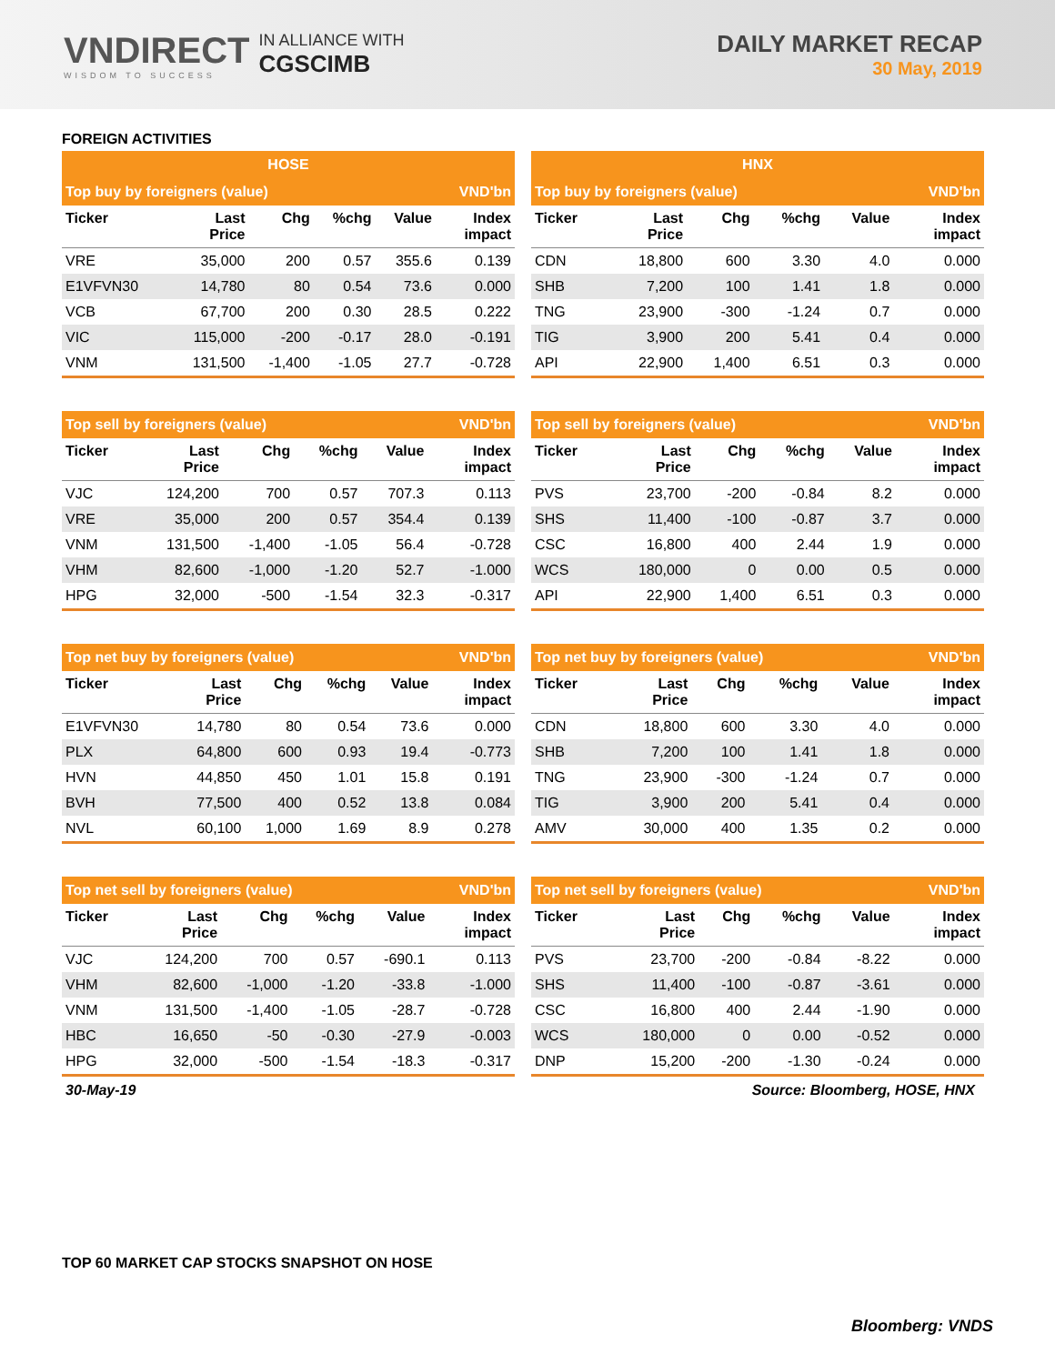VNDIRECT
WISDOM TO SUCCESS
IN ALLIANCE WITH
CGSCIMB
DAILY MARKET RECAP
30 May, 2019
FOREIGN ACTIVITIES
| HOSE | | | | | |
| Top buy by foreigners (value) | | | | | VND'bn |
| Ticker | Last Price | Chg | %chg | Value | Index impact |
| VRE | 35,000 | 200 | 0.57 | 355.6 | 0.139 |
| E1VFVN30 | 14,780 | 80 | 0.54 | 73.6 | 0.000 |
| VCB | 67,700 | 200 | 0.30 | 28.5 | 0.222 |
| VIC | 115,000 | -200 | -0.17 | 28.0 | -0.191 |
| VNM | 131,500 | -1,400 | -1.05 | 27.7 | -0.728 |
| HNX | | | | | |
| Top buy by foreigners (value) | | | | | VND'bn |
| Ticker | Last Price | Chg | %chg | Value | Index impact |
| CDN | 18,800 | 600 | 3.30 | 4.0 | 0.000 |
| SHB | 7,200 | 100 | 1.41 | 1.8 | 0.000 |
| TNG | 23,900 | -300 | -1.24 | 0.7 | 0.000 |
| TIG | 3,900 | 200 | 5.41 | 0.4 | 0.000 |
| API | 22,900 | 1,400 | 6.51 | 0.3 | 0.000 |
| Top sell by foreigners (value) | | | | | VND'bn |
| Ticker | Last Price | Chg | %chg | Value | Index impact |
| VJC | 124,200 | 700 | 0.57 | 707.3 | 0.113 |
| VRE | 35,000 | 200 | 0.57 | 354.4 | 0.139 |
| VNM | 131,500 | -1,400 | -1.05 | 56.4 | -0.728 |
| VHM | 82,600 | -1,000 | -1.20 | 52.7 | -1.000 |
| HPG | 32,000 | -500 | -1.54 | 32.3 | -0.317 |
| Top sell by foreigners (value) | | | | | VND'bn |
| Ticker | Last Price | Chg | %chg | Value | Index impact |
| PVS | 23,700 | -200 | -0.84 | 8.2 | 0.000 |
| SHS | 11,400 | -100 | -0.87 | 3.7 | 0.000 |
| CSC | 16,800 | 400 | 2.44 | 1.9 | 0.000 |
| WCS | 180,000 | 0 | 0.00 | 0.5 | 0.000 |
| API | 22,900 | 1,400 | 6.51 | 0.3 | 0.000 |
| Top net buy by foreigners (value) | | | | | VND'bn |
| Ticker | Last Price | Chg | %chg | Value | Index impact |
| E1VFVN30 | 14,780 | 80 | 0.54 | 73.6 | 0.000 |
| PLX | 64,800 | 600 | 0.93 | 19.4 | -0.773 |
| HVN | 44,850 | 450 | 1.01 | 15.8 | 0.191 |
| BVH | 77,500 | 400 | 0.52 | 13.8 | 0.084 |
| NVL | 60,100 | 1,000 | 1.69 | 8.9 | 0.278 |
| Top net buy by foreigners (value) | | | | | VND'bn |
| Ticker | Last Price | Chg | %chg | Value | Index impact |
| CDN | 18,800 | 600 | 3.30 | 4.0 | 0.000 |
| SHB | 7,200 | 100 | 1.41 | 1.8 | 0.000 |
| TNG | 23,900 | -300 | -1.24 | 0.7 | 0.000 |
| TIG | 3,900 | 200 | 5.41 | 0.4 | 0.000 |
| AMV | 30,000 | 400 | 1.35 | 0.2 | 0.000 |
| Top net sell by foreigners (value) | | | | | VND'bn |
| Ticker | Last Price | Chg | %chg | Value | Index impact |
| VJC | 124,200 | 700 | 0.57 | -690.1 | 0.113 |
| VHM | 82,600 | -1,000 | -1.20 | -33.8 | -1.000 |
| VNM | 131,500 | -1,400 | -1.05 | -28.7 | -0.728 |
| HBC | 16,650 | -50 | -0.30 | -27.9 | -0.003 |
| HPG | 32,000 | -500 | -1.54 | -18.3 | -0.317 |
| Top net sell by foreigners (value) | | | | | VND'bn |
| Ticker | Last Price | Chg | %chg | Value | Index impact |
| PVS | 23,700 | -200 | -0.84 | -8.22 | 0.000 |
| SHS | 11,400 | -100 | -0.87 | -3.61 | 0.000 |
| CSC | 16,800 | 400 | 2.44 | -1.90 | 0.000 |
| WCS | 180,000 | 0 | 0.00 | -0.52 | 0.000 |
| DNP | 15,200 | -200 | -1.30 | -0.24 | 0.000 |
30-May-19 Source: Bloomberg, HOSE, HNX
TOP 60 MARKET CAP STOCKS SNAPSHOT ON HOSE
Bloomberg: VNDS